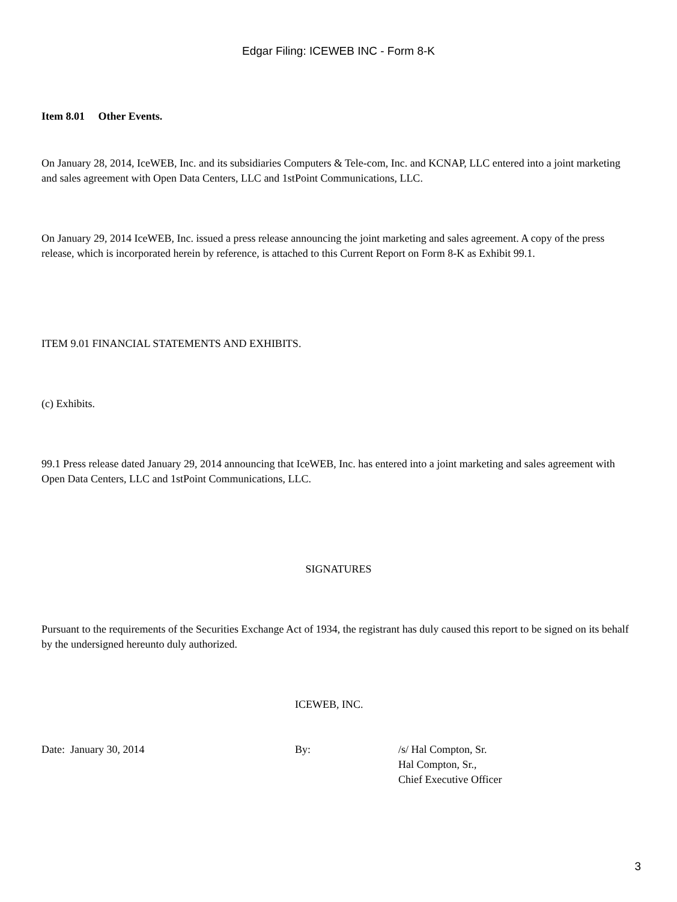Edgar Filing: ICEWEB INC - Form 8-K
Item 8.01 Other Events.
On January 28, 2014, IceWEB, Inc. and its subsidiaries Computers & Tele-com, Inc. and KCNAP, LLC entered into a joint marketing and sales agreement with Open Data Centers, LLC and 1stPoint Communications, LLC.
On January 29, 2014 IceWEB, Inc. issued a press release announcing the joint marketing and sales agreement. A copy of the press release, which is incorporated herein by reference, is attached to this Current Report on Form 8-K as Exhibit 99.1.
ITEM 9.01 FINANCIAL STATEMENTS AND EXHIBITS.
(c) Exhibits.
99.1 Press release dated January 29, 2014 announcing that IceWEB, Inc. has entered into a joint marketing and sales agreement with Open Data Centers, LLC and 1stPoint Communications, LLC.
SIGNATURES
Pursuant to the requirements of the Securities Exchange Act of 1934, the registrant has duly caused this report to be signed on its behalf by the undersigned hereunto duly authorized.
ICEWEB, INC.
Date: January 30, 2014 By: /s/ Hal Compton, Sr.
Hal Compton, Sr.,
Chief Executive Officer
3